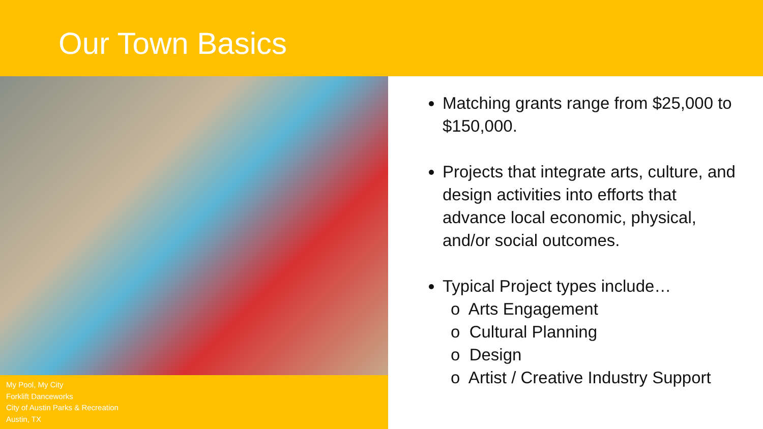Our Town Basics
My Pool, My City
Forklift Danceworks
City of Austin Parks & Recreation
Austin, TX
Matching grants range from $25,000 to $150,000.
Projects that integrate arts, culture, and design activities into efforts that advance local economic, physical, and/or social outcomes.
Typical Project types include…
o Arts Engagement
o Cultural Planning
o Design
o Artist / Creative Industry Support